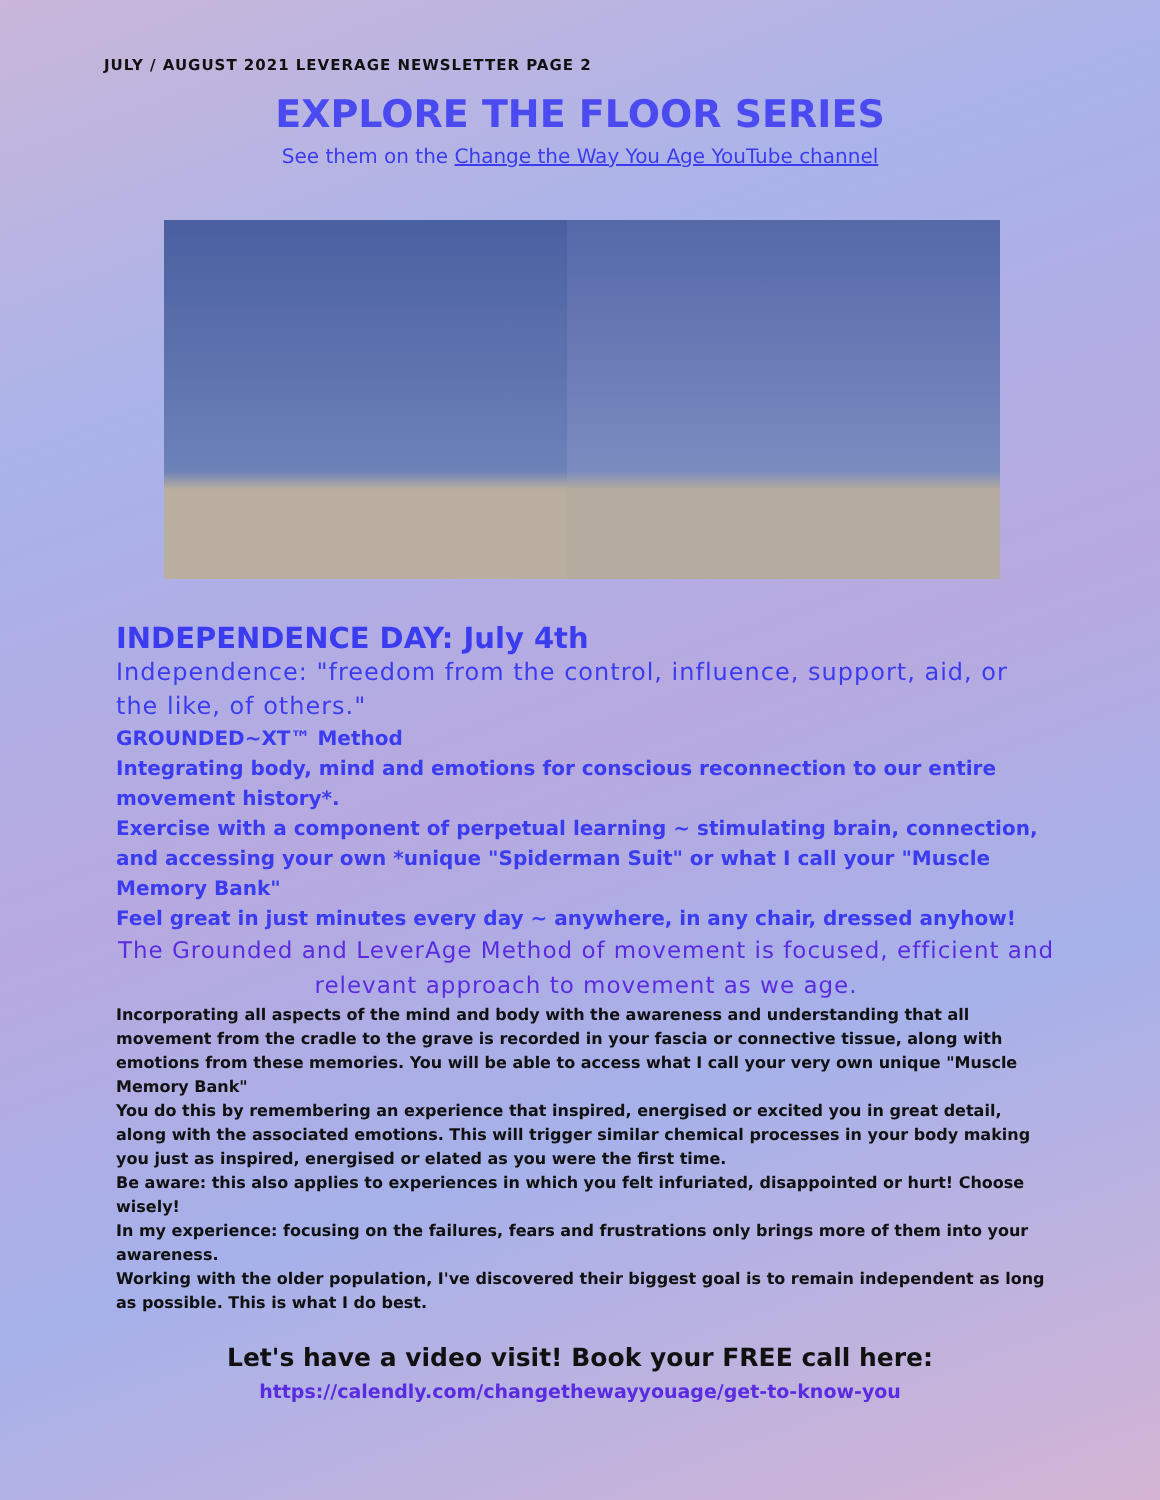JULY / AUGUST 2021 LEVERAGE NEWSLETTER PAGE 2
EXPLORE THE FLOOR SERIES
See them on the Change the Way You Age YouTube channel
INDEPENDENCE DAY: July 4th
Independence: "freedom from the control, influence, support, aid, or the like, of others."
GROUNDED~XT™ Method
Integrating body, mind and emotions for conscious reconnection to our entire movement history*.
Exercise with a component of perpetual learning ~ stimulating brain, connection, and accessing your own *unique "Spiderman Suit" or what I call your "Muscle Memory Bank"
Feel great in just minutes every day ~ anywhere, in any chair, dressed anyhow!
The Grounded and LeverAge Method of movement is focused, efficient and relevant approach to movement as we age.
Incorporating all aspects of the mind and body with the awareness and understanding that all movement from the cradle to the grave is recorded in your fascia or connective tissue, along with emotions from these memories. You will be able to access what I call your very own unique "Muscle Memory Bank"
You do this by remembering an experience that inspired, energised or excited you in great detail, along with the associated emotions. This will trigger similar chemical processes in your body making you just as inspired, energised or elated as you were the first time.
Be aware: this also applies to experiences in which you felt infuriated, disappointed or hurt! Choose wisely!
In my experience: focusing on the failures, fears and frustrations only brings more of them into your awareness.
Working with the older population, I've discovered their biggest goal is to remain independent as long as possible. This is what I do best.
Let's have a video visit! Book your FREE call here:
https://calendly.com/changethewayyouage/get-to-know-you